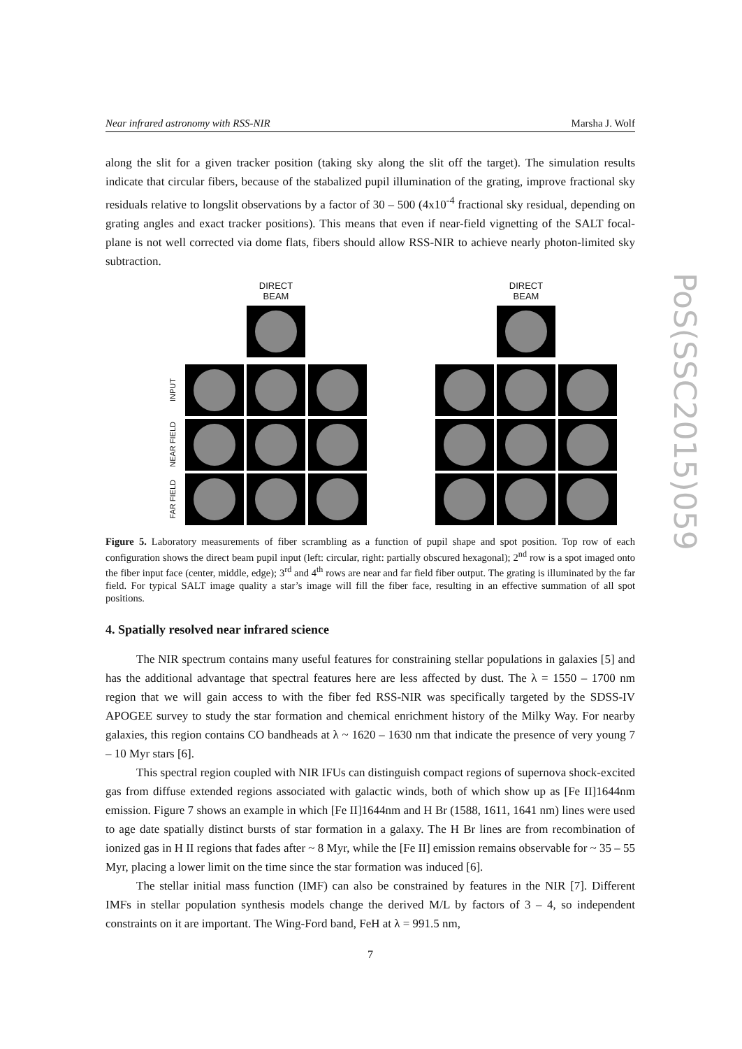Near infrared astronomy with RSS-NIR Marsha J. Wolf
along the slit for a given tracker position (taking sky along the slit off the target). The simulation results indicate that circular fibers, because of the stabalized pupil illumination of the grating, improve fractional sky residuals relative to longslit observations by a factor of 30 – 500 (4x10<sup>-4</sup> fractional sky residual, depending on grating angles and exact tracker positions). This means that even if near-field vignetting of the SALT focal-plane is not well corrected via dome flats, fibers should allow RSS-NIR to achieve nearly photon-limited sky subtraction.
DIRECT BEAM
DIRECT BEAM
INPUT
NEAR FIELD
FAR FIELD
Figure 5. Laboratory measurements of fiber scrambling as a function of pupil shape and spot position. Top row of each configuration shows the direct beam pupil input (left: circular, right: partially obscured hexagonal); 2<sup>nd</sup> row is a spot imaged onto the fiber input face (center, middle, edge); 3<sup>rd</sup> and 4<sup>th</sup> rows are near and far field fiber output. The grating is illuminated by the far field. For typical SALT image quality a star’s image will fill the fiber face, resulting in an effective summation of all spot positions.
4. Spatially resolved near infrared science
The NIR spectrum contains many useful features for constraining stellar populations in galaxies [5] and has the additional advantage that spectral features here are less affected by dust. The λ = 1550 – 1700 nm region that we will gain access to with the fiber fed RSS-NIR was specifically targeted by the SDSS-IV APOGEE survey to study the star formation and chemical enrichment history of the Milky Way. For nearby galaxies, this region contains CO bandheads at λ ~ 1620 – 1630 nm that indicate the presence of very young 7 – 10 Myr stars [6].
This spectral region coupled with NIR IFUs can distinguish compact regions of supernova shock-excited gas from diffuse extended regions associated with galactic winds, both of which show up as [Fe II]1644nm emission. Figure 7 shows an example in which [Fe II]1644nm and H Br (1588, 1611, 1641 nm) lines were used to age date spatially distinct bursts of star formation in a galaxy. The H Br lines are from recombination of ionized gas in H II regions that fades after ~ 8 Myr, while the [Fe II] emission remains observable for ~ 35 – 55 Myr, placing a lower limit on the time since the star formation was induced [6].
The stellar initial mass function (IMF) can also be constrained by features in the NIR [7]. Different IMFs in stellar population synthesis models change the derived M/L by factors of 3 – 4, so independent constraints on it are important. The Wing-Ford band, FeH at λ = 991.5 nm,
7
PoS(SSC2015)059